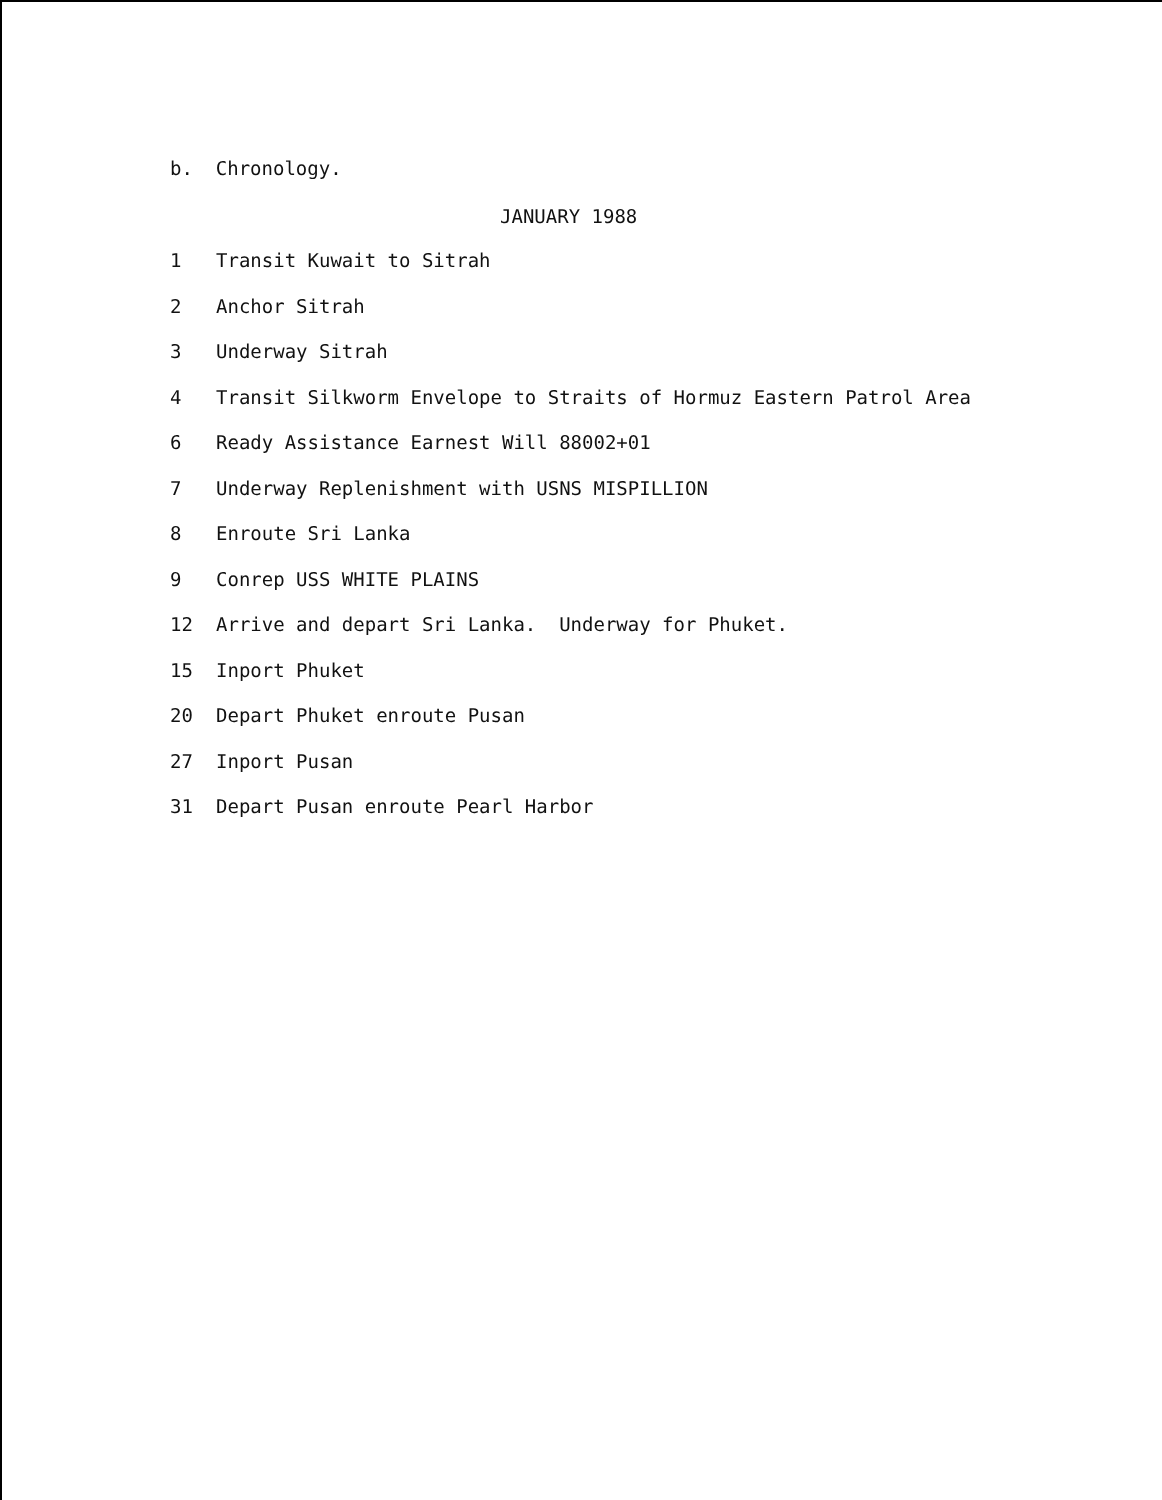b. Chronology.
JANUARY 1988
1 Transit Kuwait to Sitrah
2 Anchor Sitrah
3 Underway Sitrah
4 Transit Silkworm Envelope to Straits of Hormuz Eastern Patrol Area
6 Ready Assistance Earnest Will 88002+01
7 Underway Replenishment with USNS MISPILLION
8 Enroute Sri Lanka
9 Conrep USS WHITE PLAINS
12 Arrive and depart Sri Lanka. Underway for Phuket.
15 Inport Phuket
20 Depart Phuket enroute Pusan
27 Inport Pusan
31 Depart Pusan enroute Pearl Harbor